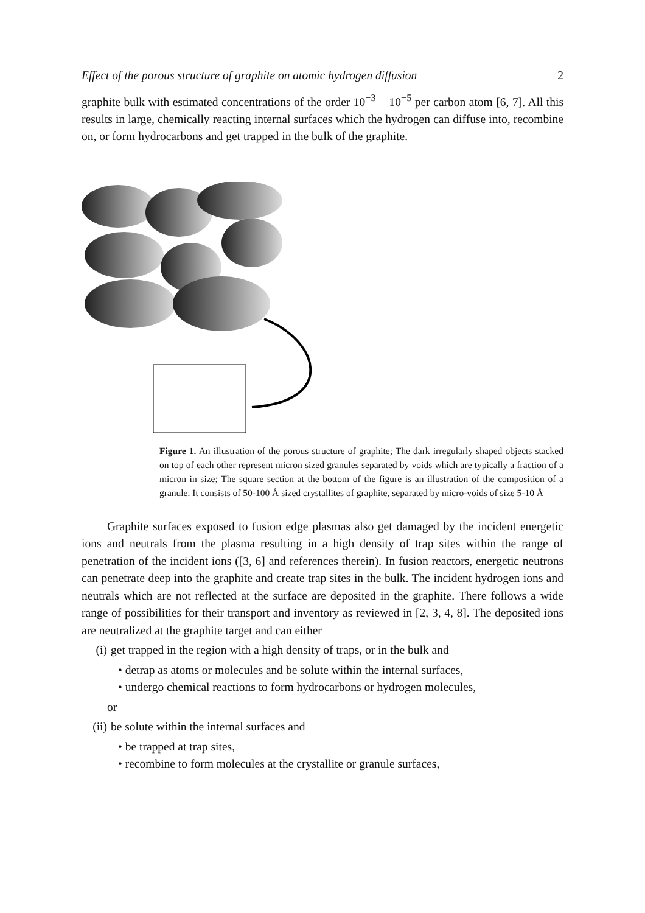Effect of the porous structure of graphite on atomic hydrogen diffusion 2
graphite bulk with estimated concentrations of the order 10<sup>−3</sup> − 10<sup>−5</sup> per carbon atom [6, 7]. All this results in large, chemically reacting internal surfaces which the hydrogen can diffuse into, recombine on, or form hydrocarbons and get trapped in the bulk of the graphite.
Figure 1. An illustration of the porous structure of graphite; The dark irregularly shaped objects stacked on top of each other represent micron sized granules separated by voids which are typically a fraction of a micron in size; The square section at the bottom of the figure is an illustration of the composition of a granule. It consists of 50-100 Å sized crystallites of graphite, separated by micro-voids of size 5-10 Å
Graphite surfaces exposed to fusion edge plasmas also get damaged by the incident energetic ions and neutrals from the plasma resulting in a high density of trap sites within the range of penetration of the incident ions ([3, 6] and references therein). In fusion reactors, energetic neutrons can penetrate deep into the graphite and create trap sites in the bulk. The incident hydrogen ions and neutrals which are not reflected at the surface are deposited in the graphite. There follows a wide range of possibilities for their transport and inventory as reviewed in [2, 3, 4, 8]. The deposited ions are neutralized at the graphite target and can either
(i) get trapped in the region with a high density of traps, or in the bulk and
• detrap as atoms or molecules and be solute within the internal surfaces,
• undergo chemical reactions to form hydrocarbons or hydrogen molecules,
or
(ii) be solute within the internal surfaces and
• be trapped at trap sites,
• recombine to form molecules at the crystallite or granule surfaces,